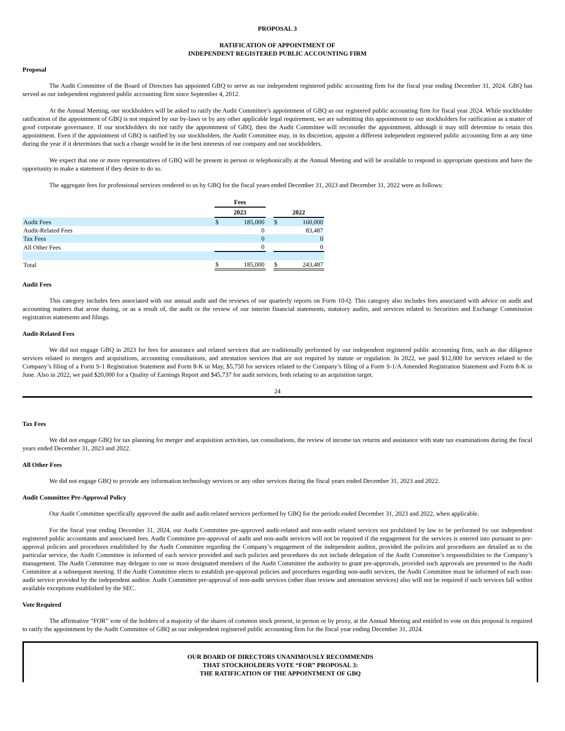PROPOSAL 3
RATIFICATION OF APPOINTMENT OF
INDEPENDENT REGISTERED PUBLIC ACCOUNTING FIRM
Proposal
The Audit Committee of the Board of Directors has appointed GBQ to serve as our independent registered public accounting firm for the fiscal year ending December 31, 2024. GBQ has served as our independent registered public accounting firm since September 4, 2012.
At the Annual Meeting, our stockholders will be asked to ratify the Audit Committee’s appointment of GBQ as our registered public accounting firm for fiscal year 2024. While stockholder ratification of the appointment of GBQ is not required by our by-laws or by any other applicable legal requirement, we are submitting this appointment to our stockholders for ratification as a matter of good corporate governance. If our stockholders do not ratify the appointment of GBQ, then the Audit Committee will reconsider the appointment, although it may still determine to retain this appointment. Even if the appointment of GBQ is ratified by our stockholders, the Audit Committee may, in its discretion, appoint a different independent registered public accounting firm at any time during the year if it determines that such a change would be in the best interests of our company and our stockholders.
We expect that one or more representatives of GBQ will be present in person or telephonically at the Annual Meeting and will be available to respond to appropriate questions and have the opportunity to make a statement if they desire to do so.
The aggregate fees for professional services rendered to us by GBQ for the fiscal years ended December 31, 2023 and December 31, 2022 were as follows:
| | Fees | | | | |
| | 2023 | | | 2022 | |
| Audit Fees | $ | 185,000 | | $ | 160,000 |
| Audit-Related Fees | | 0 | | | 83,487 |
| Tax Fees | | 0 | | | 0 |
| All Other Fees | | 0 | | | 0 |
| Total | $ | 185,000 | | $ | 243,487 |
Audit Fees
This category includes fees associated with our annual audit and the reviews of our quarterly reports on Form 10-Q. This category also includes fees associated with advice on audit and accounting matters that arose during, or as a result of, the audit or the review of our interim financial statements, statutory audits, and services related to Securities and Exchange Commission registration statements and filings.
Audit-Related Fees
We did not engage GBQ in 2023 for fees for assurance and related services that are traditionally performed by our independent registered public accounting firm, such as due diligence services related to mergers and acquisitions, accounting consultations, and attestation services that are not required by statute or regulation. In 2022, we paid $12,000 for services related to the Company’s filing of a Form S-1 Registration Statement and Form 8-K in May, $5,750 for services related to the Company’s filing of a Form S-1/A Amended Registration Statement and Form 8-K in June. Also in 2022, we paid $20,000 for a Quality of Earnings Report and $45,737 for audit services, both relating to an acquisition target.
24
Tax Fees
We did not engage GBQ for tax planning for merger and acquisition activities, tax consultations, the review of income tax returns and assistance with state tax examinations during the fiscal years ended December 31, 2023 and 2022.
All Other Fees
We did not engage GBQ to provide any information technology services or any other services during the fiscal years ended December 31, 2023 and 2022.
Audit Committee Pre-Approval Policy
Our Audit Committee specifically approved the audit and audit-related services performed by GBQ for the periods ended December 31, 2023 and 2022, when applicable.
For the fiscal year ending December 31, 2024, our Audit Committee pre-approved audit-related and non-audit related services not prohibited by law to be performed by our independent registered public accountants and associated fees. Audit Committee pre-approval of audit and non-audit services will not be required if the engagement for the services is entered into pursuant to pre-approval policies and procedures established by the Audit Committee regarding the Company’s engagement of the independent auditor, provided the policies and procedures are detailed as to the particular service, the Audit Committee is informed of each service provided and such policies and procedures do not include delegation of the Audit Committee’s responsibilities to the Company’s management. The Audit Committee may delegate to one or more designated members of the Audit Committee the authority to grant pre-approvals, provided such approvals are presented to the Audit Committee at a subsequent meeting. If the Audit Committee elects to establish pre-approval policies and procedures regarding non-audit services, the Audit Committee must be informed of each non-audit service provided by the independent auditor. Audit Committee pre-approval of non-audit services (other than review and attestation services) also will not be required if such services fall within available exceptions established by the SEC.
Vote Required
The affirmative “FOR” vote of the holders of a majority of the shares of common stock present, in person or by proxy, at the Annual Meeting and entitled to vote on this proposal is required to ratify the appointment by the Audit Committee of GBQ as our independent registered public accounting firm for the fiscal year ending December 31, 2024.
OUR BOARD OF DIRECTORS UNANIMOUSLY RECOMMENDS
THAT STOCKHOLDERS VOTE “FOR” PROPOSAL 3:
THE RATIFICATION OF THE APPOINTMENT OF GBQ